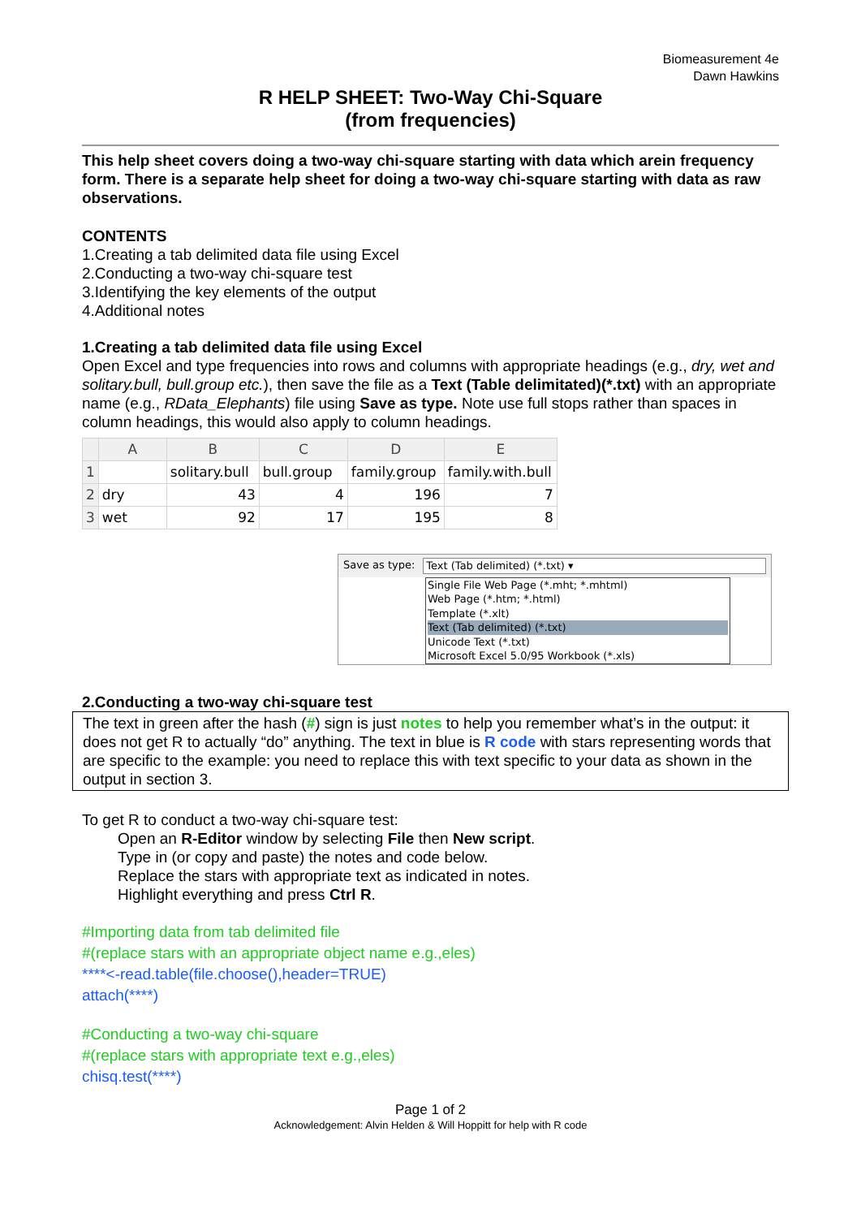Biomeasurement 4e
Dawn Hawkins
R HELP SHEET: Two-Way Chi-Square
(from frequencies)
This help sheet covers doing a two-way chi-square starting with data which arein frequency form. There is a separate help sheet for doing a two-way chi-square starting with data as raw observations.
CONTENTS
1.Creating a tab delimited data file using Excel
2.Conducting a two-way chi-square test
3.Identifying the key elements of the output
4.Additional notes
1.Creating a tab delimited data file using Excel
Open Excel and type frequencies into rows and columns with appropriate headings (e.g., dry, wet and solitary.bull, bull.group etc.), then save the file as a Text (Table delimitated)(*.txt) with an appropriate name (e.g., RData_Elephants) file using Save as type. Note use full stops rather than spaces in column headings, this would also apply to column headings.
| | A | B | C | D | E |
| --- | --- | --- | --- | --- | --- |
| 1 | | solitary.bull | bull.group | family.group | family.with.bull |
| 2 | dry | 43 | 4 | 196 | 7 |
| 3 | wet | 92 | 17 | 195 | 8 |
Save as type: Text (Tab delimited) (*.txt) ▾
Single File Web Page (*.mht; *.mhtml)
Web Page (*.htm; *.html)
Template (*.xlt)
Text (Tab delimited) (*.txt)
Unicode Text (*.txt)
Microsoft Excel 5.0/95 Workbook (*.xls)
2.Conducting a two-way chi-square test
The text in green after the hash (#) sign is just notes to help you remember what’s in the output: it does not get R to actually “do” anything. The text in blue is R code with stars representing words that are specific to the example: you need to replace this with text specific to your data as shown in the output in section 3.
To get R to conduct a two-way chi-square test:
Open an R-Editor window by selecting File then New script.
Type in (or copy and paste) the notes and code below.
Replace the stars with appropriate text as indicated in notes.
Highlight everything and press Ctrl R.
#Importing data from tab delimited file
#(replace stars with an appropriate object name e.g.,eles)
****<-read.table(file.choose(),header=TRUE)
attach(****)
#Conducting a two-way chi-square
#(replace stars with appropriate text e.g.,eles)
chisq.test(****)
Page 1 of 2
Acknowledgement: Alvin Helden & Will Hoppitt for help with R code